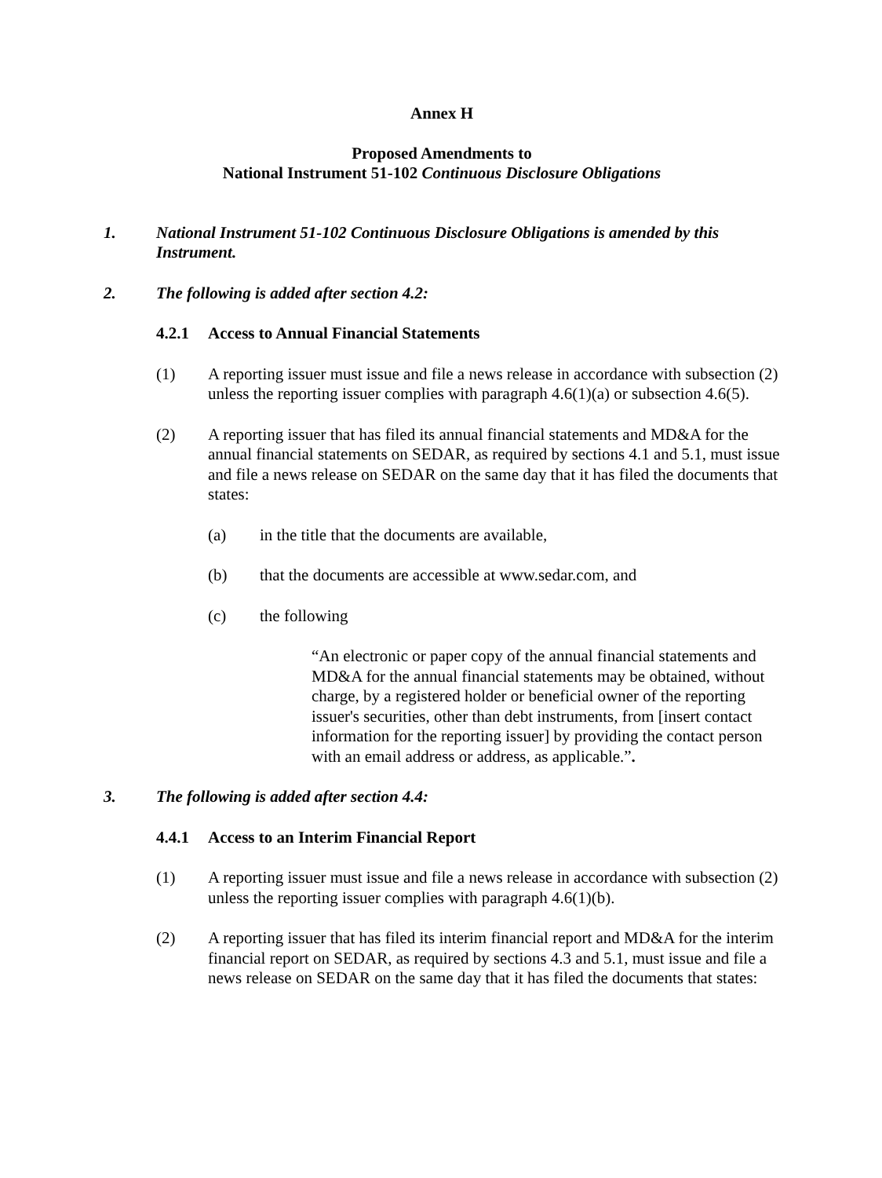Annex H
Proposed Amendments to
National Instrument 51-102 Continuous Disclosure Obligations
1. National Instrument 51-102 Continuous Disclosure Obligations is amended by this Instrument.
2. The following is added after section 4.2:
4.2.1 Access to Annual Financial Statements
(1) A reporting issuer must issue and file a news release in accordance with subsection (2) unless the reporting issuer complies with paragraph 4.6(1)(a) or subsection 4.6(5).
(2) A reporting issuer that has filed its annual financial statements and MD&A for the annual financial statements on SEDAR, as required by sections 4.1 and 5.1, must issue and file a news release on SEDAR on the same day that it has filed the documents that states:
(a) in the title that the documents are available,
(b) that the documents are accessible at www.sedar.com, and
(c) the following
“An electronic or paper copy of the annual financial statements and MD&A for the annual financial statements may be obtained, without charge, by a registered holder or beneficial owner of the reporting issuer's securities, other than debt instruments, from [insert contact information for the reporting issuer] by providing the contact person with an email address or address, as applicable.”.
3. The following is added after section 4.4:
4.4.1 Access to an Interim Financial Report
(1) A reporting issuer must issue and file a news release in accordance with subsection (2) unless the reporting issuer complies with paragraph 4.6(1)(b).
(2) A reporting issuer that has filed its interim financial report and MD&A for the interim financial report on SEDAR, as required by sections 4.3 and 5.1, must issue and file a news release on SEDAR on the same day that it has filed the documents that states: